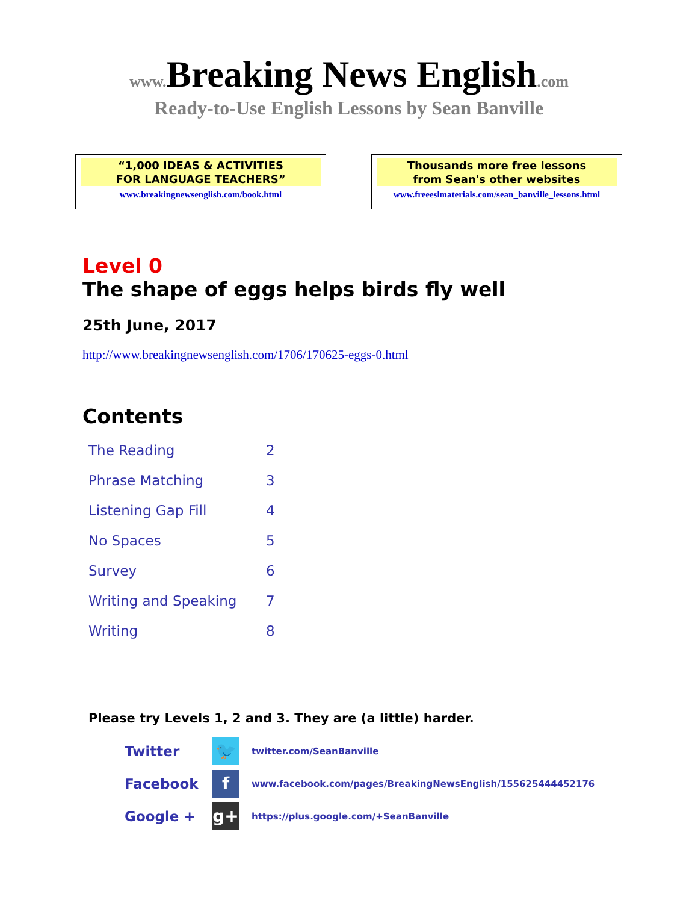www. Breaking News English.com
Ready-to-Use English Lessons by Sean Banville
“1,000 IDEAS & ACTIVITIES
FOR LANGUAGE TEACHERS”
www.breakingnewsenglish.com/book.html
Thousands more free lessons
from Sean's other websites
www.freeeslmaterials.com/sean_banville_lessons.html
Level 0
The shape of eggs helps birds fly well
25th June, 2017
http://www.breakingnewsenglish.com/1706/170625-eggs-0.html
Contents
| The Reading | 2 |
| Phrase Matching | 3 |
| Listening Gap Fill | 4 |
| No Spaces | 5 |
| Survey | 6 |
| Writing and Speaking | 7 |
| Writing | 8 |
Please try Levels 1, 2 and 3. They are (a little) harder.
| Twitter | 🐦 | twitter.com/SeanBanville |
| Facebook | f | www.facebook.com/pages/BreakingNewsEnglish/155625444452176 |
| Google + | g+ | https://plus.google.com/+SeanBanville |